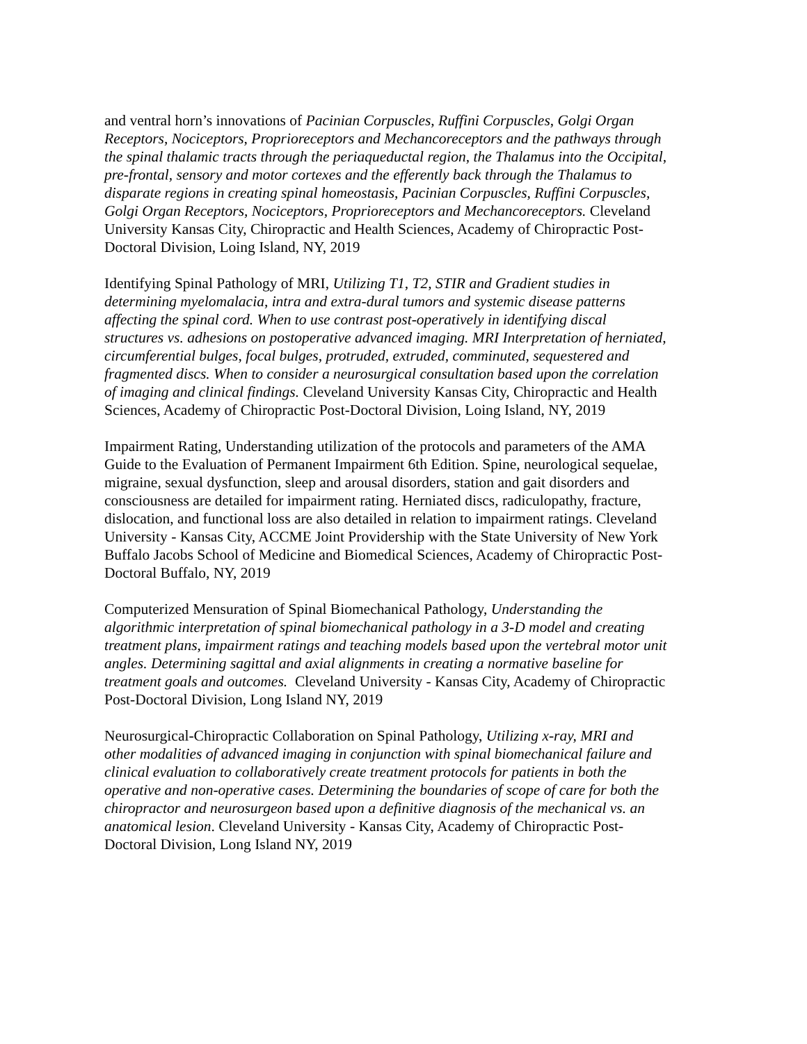and ventral horn’s innovations of Pacinian Corpuscles, Ruffini Corpuscles, Golgi Organ Receptors, Nociceptors, Proprioreceptors and Mechancoreceptors and the pathways through the spinal thalamic tracts through the periaqueductal region, the Thalamus into the Occipital, pre-frontal, sensory and motor cortexes and the efferently back through the Thalamus to disparate regions in creating spinal homeostasis, Pacinian Corpuscles, Ruffini Corpuscles, Golgi Organ Receptors, Nociceptors, Proprioreceptors and Mechancoreceptors. Cleveland University Kansas City, Chiropractic and Health Sciences, Academy of Chiropractic Post-Doctoral Division, Loing Island, NY, 2019
Identifying Spinal Pathology of MRI, Utilizing T1, T2, STIR and Gradient studies in determining myelomalacia, intra and extra-dural tumors and systemic disease patterns affecting the spinal cord. When to use contrast post-operatively in identifying discal structures vs. adhesions on postoperative advanced imaging. MRI Interpretation of herniated, circumferential bulges, focal bulges, protruded, extruded, comminuted, sequestered and fragmented discs. When to consider a neurosurgical consultation based upon the correlation of imaging and clinical findings. Cleveland University Kansas City, Chiropractic and Health Sciences, Academy of Chiropractic Post-Doctoral Division, Loing Island, NY, 2019
Impairment Rating, Understanding utilization of the protocols and parameters of the AMA Guide to the Evaluation of Permanent Impairment 6th Edition. Spine, neurological sequelae, migraine, sexual dysfunction, sleep and arousal disorders, station and gait disorders and consciousness are detailed for impairment rating. Herniated discs, radiculopathy, fracture, dislocation, and functional loss are also detailed in relation to impairment ratings. Cleveland University - Kansas City, ACCME Joint Providership with the State University of New York Buffalo Jacobs School of Medicine and Biomedical Sciences, Academy of Chiropractic Post-Doctoral Buffalo, NY, 2019
Computerized Mensuration of Spinal Biomechanical Pathology, Understanding the algorithmic interpretation of spinal biomechanical pathology in a 3-D model and creating treatment plans, impairment ratings and teaching models based upon the vertebral motor unit angles. Determining sagittal and axial alignments in creating a normative baseline for treatment goals and outcomes. Cleveland University - Kansas City, Academy of Chiropractic Post-Doctoral Division, Long Island NY, 2019
Neurosurgical-Chiropractic Collaboration on Spinal Pathology, Utilizing x-ray, MRI and other modalities of advanced imaging in conjunction with spinal biomechanical failure and clinical evaluation to collaboratively create treatment protocols for patients in both the operative and non-operative cases. Determining the boundaries of scope of care for both the chiropractor and neurosurgeon based upon a definitive diagnosis of the mechanical vs. an anatomical lesion. Cleveland University - Kansas City, Academy of Chiropractic Post-Doctoral Division, Long Island NY, 2019